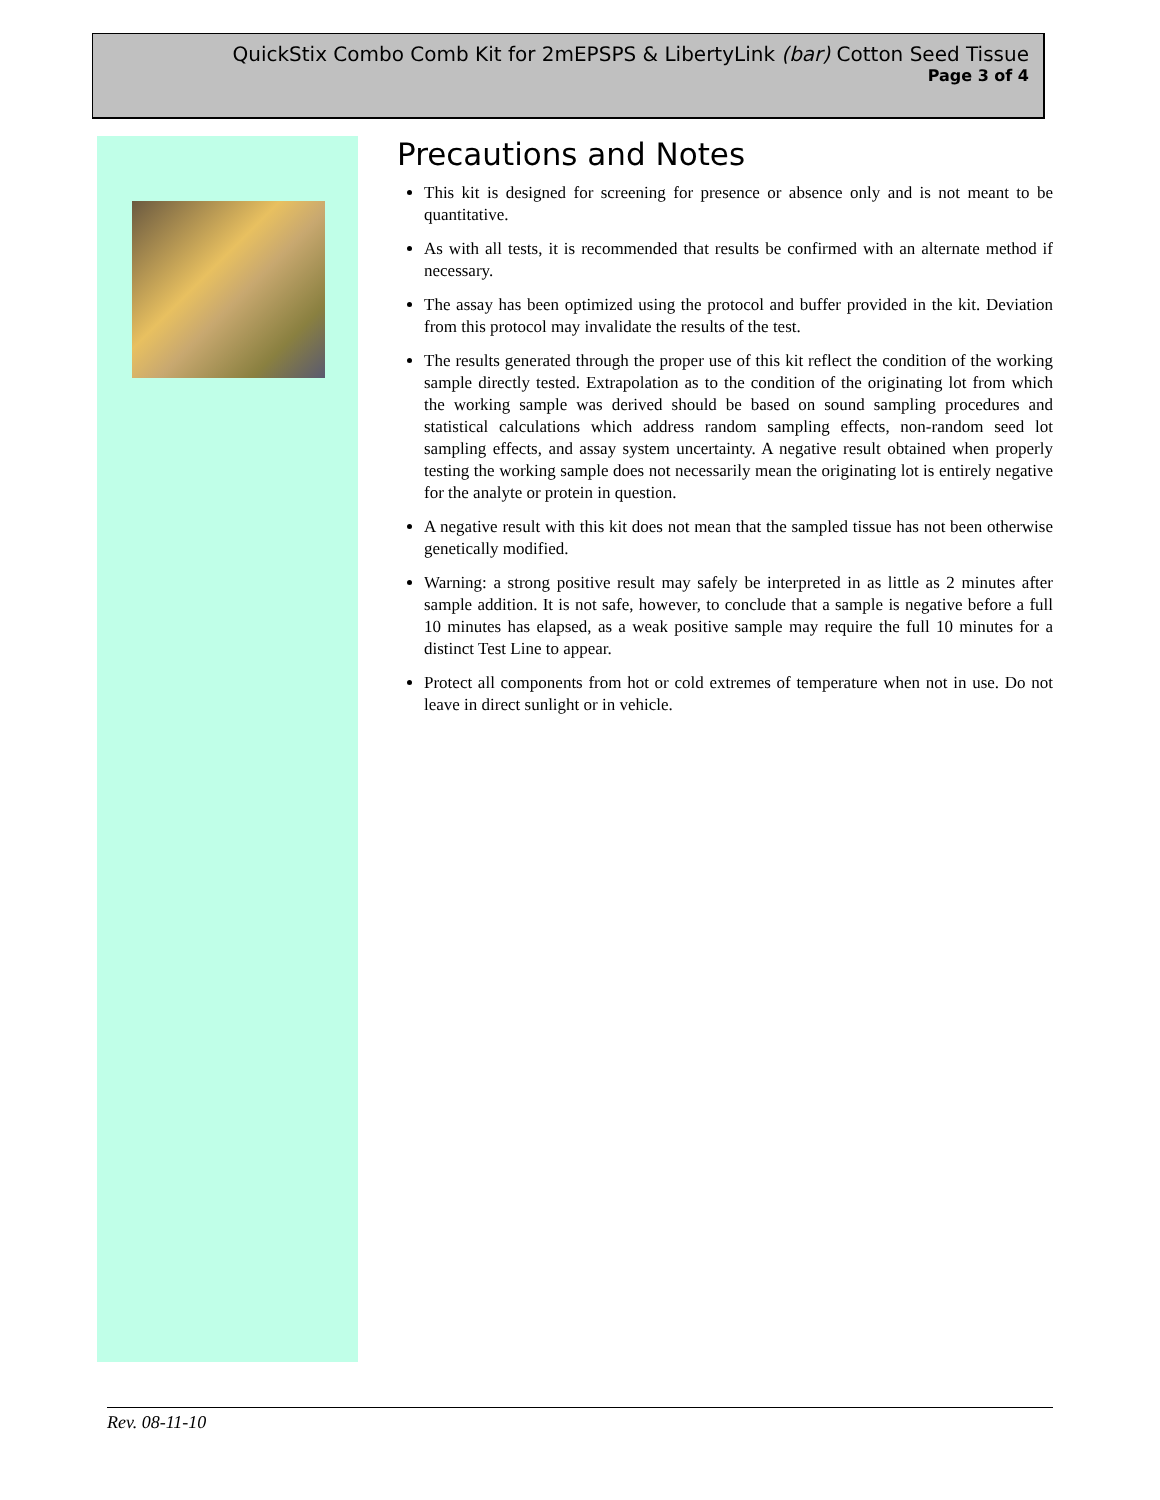QuickStix Combo Comb Kit for 2mEPSPS & LibertyLink (bar) Cotton Seed Tissue
Page 3 of 4
Precautions and Notes
This kit is designed for screening for presence or absence only and is not meant to be quantitative.
As with all tests, it is recommended that results be confirmed with an alternate method if necessary.
The assay has been optimized using the protocol and buffer provided in the kit. Deviation from this protocol may invalidate the results of the test.
The results generated through the proper use of this kit reflect the condition of the working sample directly tested. Extrapolation as to the condition of the originating lot from which the working sample was derived should be based on sound sampling procedures and statistical calculations which address random sampling effects, non-random seed lot sampling effects, and assay system uncertainty. A negative result obtained when properly testing the working sample does not necessarily mean the originating lot is entirely negative for the analyte or protein in question.
A negative result with this kit does not mean that the sampled tissue has not been otherwise genetically modified.
Warning: a strong positive result may safely be interpreted in as little as 2 minutes after sample addition. It is not safe, however, to conclude that a sample is negative before a full 10 minutes has elapsed, as a weak positive sample may require the full 10 minutes for a distinct Test Line to appear.
Protect all components from hot or cold extremes of temperature when not in use. Do not leave in direct sunlight or in vehicle.
Rev. 08-11-10